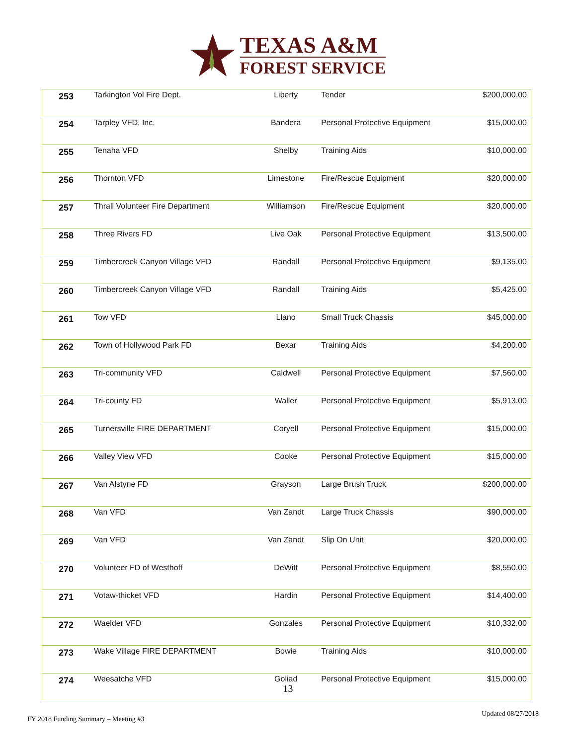TEXAS A&M
FOREST SERVICE
| 253 | Tarkington Vol Fire Dept. | Liberty | Tender | $200,000.00 |
| 254 | Tarpley VFD, Inc. | Bandera | Personal Protective Equipment | $15,000.00 |
| 255 | Tenaha VFD | Shelby | Training Aids | $10,000.00 |
| 256 | Thornton VFD | Limestone | Fire/Rescue Equipment | $20,000.00 |
| 257 | Thrall Volunteer Fire Department | Williamson | Fire/Rescue Equipment | $20,000.00 |
| 258 | Three Rivers FD | Live Oak | Personal Protective Equipment | $13,500.00 |
| 259 | Timbercreek Canyon Village VFD | Randall | Personal Protective Equipment | $9,135.00 |
| 260 | Timbercreek Canyon Village VFD | Randall | Training Aids | $5,425.00 |
| 261 | Tow VFD | Llano | Small Truck Chassis | $45,000.00 |
| 262 | Town of Hollywood Park FD | Bexar | Training Aids | $4,200.00 |
| 263 | Tri-community VFD | Caldwell | Personal Protective Equipment | $7,560.00 |
| 264 | Tri-county FD | Waller | Personal Protective Equipment | $5,913.00 |
| 265 | Turnersville FIRE DEPARTMENT | Coryell | Personal Protective Equipment | $15,000.00 |
| 266 | Valley View VFD | Cooke | Personal Protective Equipment | $15,000.00 |
| 267 | Van Alstyne FD | Grayson | Large Brush Truck | $200,000.00 |
| 268 | Van VFD | Van Zandt | Large Truck Chassis | $90,000.00 |
| 269 | Van VFD | Van Zandt | Slip On Unit | $20,000.00 |
| 270 | Volunteer FD of Westhoff | DeWitt | Personal Protective Equipment | $8,550.00 |
| 271 | Votaw-thicket VFD | Hardin | Personal Protective Equipment | $14,400.00 |
| 272 | Waelder VFD | Gonzales | Personal Protective Equipment | $10,332.00 |
| 273 | Wake Village FIRE DEPARTMENT | Bowie | Training Aids | $10,000.00 |
| 274 | Weesatche VFD | Goliad | Personal Protective Equipment | $15,000.00 |
13
Updated 08/27/2018
FY 2018 Funding Summary – Meeting #3